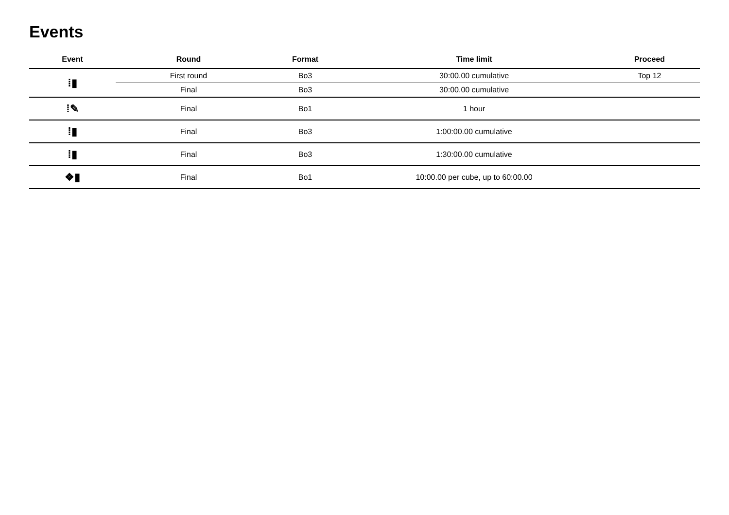Events
| Event | Round | Format | Time limit | Proceed |
| --- | --- | --- | --- | --- |
| ⁞▮ | First round | Bo3 | 30:00.00 cumulative | Top 12 |
| | Final | Bo3 | 30:00.00 cumulative | |
| ⁞✎ | Final | Bo1 | 1 hour | |
| ⁞▮ | Final | Bo3 | 1:00:00.00 cumulative | |
| ⁞▮ | Final | Bo3 | 1:30:00.00 cumulative | |
| ❖▮ | Final | Bo1 | 10:00.00 per cube, up to 60:00.00 | |